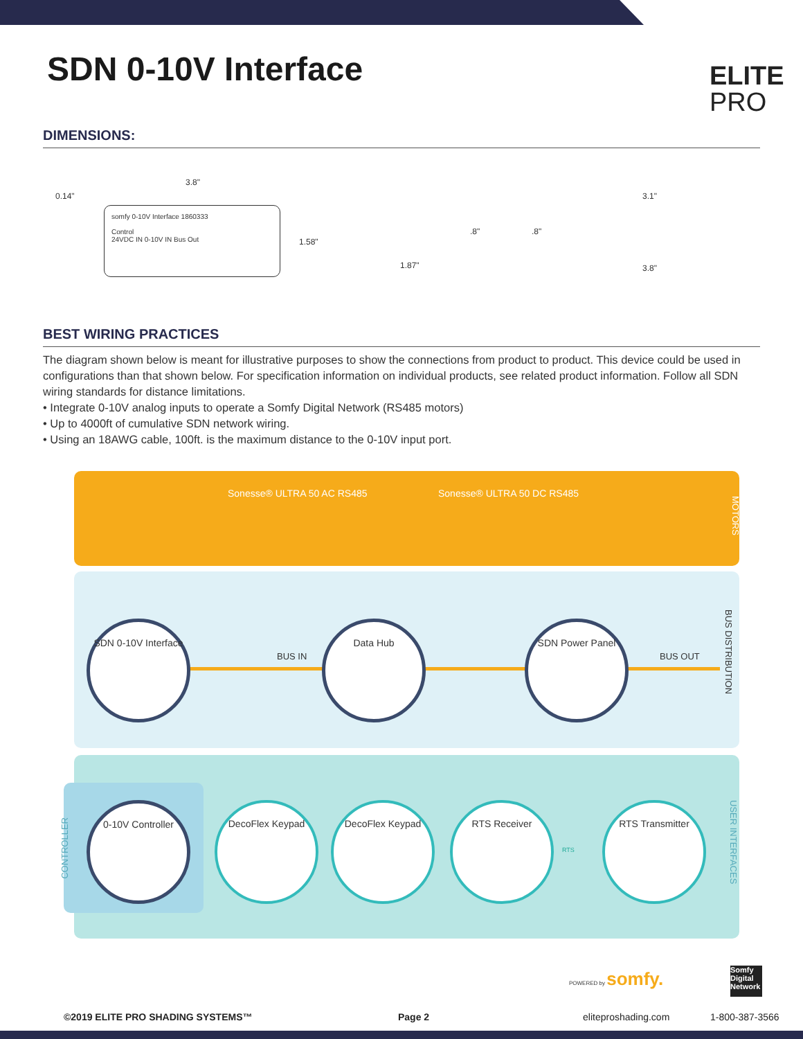SDN 0-10V Interface
ELITE
PRO
DIMENSIONS:
3.8"
0.14"
1.58"
somfy 0-10V Interface 1860333
Control
24VDC IN 0-10V IN Bus Out
.8"
1.87"
3.1"
.8"
3.8"
BEST WIRING PRACTICES
The diagram shown below is meant for illustrative purposes to show the connections from product to product. This device could be used in configurations than that shown below. For specification information on individual products, see related product information. Follow all SDN wiring standards for distance limitations.
• Integrate 0-10V analog inputs to operate a Somfy Digital Network (RS485 motors)
• Up to 4000ft of cumulative SDN network wiring.
• Using an 18AWG cable, 100ft. is the maximum distance to the 0-10V input port.
Sonesse® ULTRA 50 AC RS485 Sonesse® ULTRA 50 DC RS485
MOTORS
BUS DISTRIBUTION
USER INTERFACES
CONTROLLER
BUS IN BUS OUT
SDN 0-10V Interface
Data Hub SDN Power Panel
0-10V Controller DecoFlex Keypad DecoFlex Keypad RTS Receiver
RTS
RTS Transmitter
POWERED by somfy.
Somfy Digital Network
©2019 ELITE PRO SHADING SYSTEMS™
Page 2 eliteproshading.com 1-800-387-3566